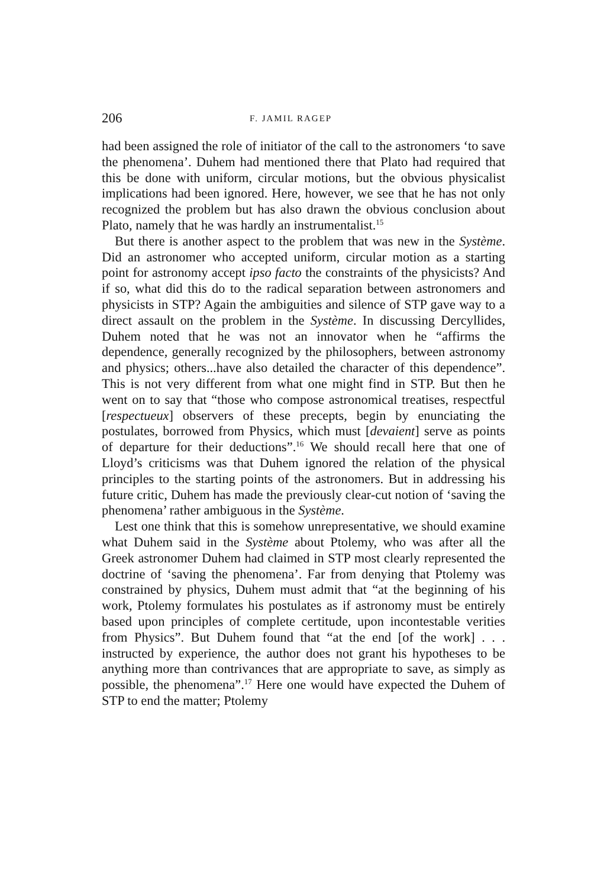206 F. JAMIL RAGEP
had been assigned the role of initiator of the call to the astronomers ‘to save the phenomena’. Duhem had mentioned there that Plato had required that this be done with uniform, circular motions, but the obvious physicalist implications had been ignored. Here, however, we see that he has not only recognized the problem but has also drawn the obvious conclusion about Plato, namely that he was hardly an instrumentalist.<sup>15</sup>
But there is another aspect to the problem that was new in the Système. Did an astronomer who accepted uniform, circular motion as a starting point for astronomy accept ipso facto the constraints of the physicists? And if so, what did this do to the radical separation between astronomers and physicists in STP? Again the ambiguities and silence of STP gave way to a direct assault on the problem in the Système. In discussing Dercyllides, Duhem noted that he was not an innovator when he “affirms the dependence, generally recognized by the philosophers, between astronomy and physics; others...have also detailed the character of this dependence”. This is not very different from what one might find in STP. But then he went on to say that “those who compose astronomical treatises, respectful [respectueux] observers of these precepts, begin by enunciating the postulates, borrowed from Physics, which must [devaient] serve as points of departure for their deductions”.<sup>16</sup> We should recall here that one of Lloyd’s criticisms was that Duhem ignored the relation of the physical principles to the starting points of the astronomers. But in addressing his future critic, Duhem has made the previously clear-cut notion of ‘saving the phenomena’ rather ambiguous in the Système.
Lest one think that this is somehow unrepresentative, we should examine what Duhem said in the Système about Ptolemy, who was after all the Greek astronomer Duhem had claimed in STP most clearly represented the doctrine of ‘saving the phenomena’. Far from denying that Ptolemy was constrained by physics, Duhem must admit that “at the beginning of his work, Ptolemy formulates his postulates as if astronomy must be entirely based upon principles of complete certitude, upon incontestable verities from Physics”. But Duhem found that “at the end [of the work] . . . instructed by experience, the author does not grant his hypotheses to be anything more than contrivances that are appropriate to save, as simply as possible, the phenomena”.<sup>17</sup> Here one would have expected the Duhem of STP to end the matter; Ptolemy